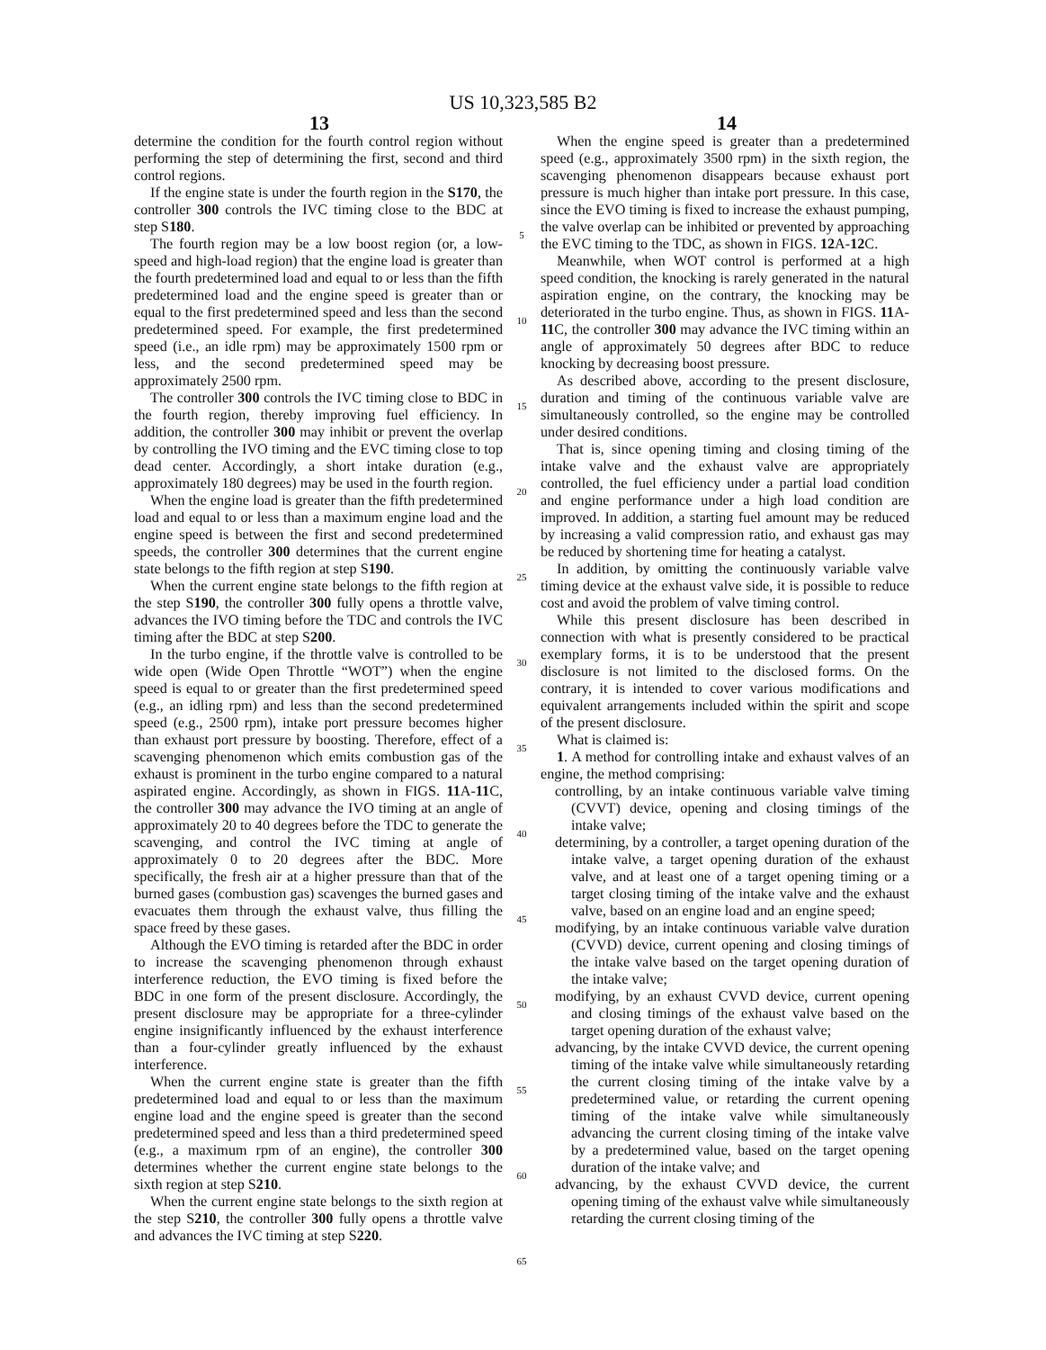US 10,323,585 B2
13 14
determine the condition for the fourth control region without performing the step of determining the first, second and third control regions.
If the engine state is under the fourth region in the S170, the controller 300 controls the IVC timing close to the BDC at step S180.
The fourth region may be a low boost region (or, a low-speed and high-load region) that the engine load is greater than the fourth predetermined load and equal to or less than the fifth predetermined load and the engine speed is greater than or equal to the first predetermined speed and less than the second predetermined speed. For example, the first predetermined speed (i.e., an idle rpm) may be approximately 1500 rpm or less, and the second predetermined speed may be approximately 2500 rpm.
The controller 300 controls the IVC timing close to BDC in the fourth region, thereby improving fuel efficiency. In addition, the controller 300 may inhibit or prevent the overlap by controlling the IVO timing and the EVC timing close to top dead center. Accordingly, a short intake duration (e.g., approximately 180 degrees) may be used in the fourth region.
When the engine load is greater than the fifth predetermined load and equal to or less than a maximum engine load and the engine speed is between the first and second predetermined speeds, the controller 300 determines that the current engine state belongs to the fifth region at step S190.
When the current engine state belongs to the fifth region at the step S190, the controller 300 fully opens a throttle valve, advances the IVO timing before the TDC and controls the IVC timing after the BDC at step S200.
In the turbo engine, if the throttle valve is controlled to be wide open (Wide Open Throttle “WOT”) when the engine speed is equal to or greater than the first predetermined speed (e.g., an idling rpm) and less than the second predetermined speed (e.g., 2500 rpm), intake port pressure becomes higher than exhaust port pressure by boosting. Therefore, effect of a scavenging phenomenon which emits combustion gas of the exhaust is prominent in the turbo engine compared to a natural aspirated engine. Accordingly, as shown in FIGS. 11 A-11 C, the controller 300 may advance the IVO timing at an angle of approximately 20 to 40 degrees before the TDC to generate the scavenging, and control the IVC timing at angle of approximately 0 to 20 degrees after the BDC. More specifically, the fresh air at a higher pressure than that of the burned gases (combustion gas) scavenges the burned gases and evacuates them through the exhaust valve, thus filling the space freed by these gases.
Although the EVO timing is retarded after the BDC in order to increase the scavenging phenomenon through exhaust interference reduction, the EVO timing is fixed before the BDC in one form of the present disclosure. Accordingly, the present disclosure may be appropriate for a three-cylinder engine insignificantly influenced by the exhaust interference than a four-cylinder greatly influenced by the exhaust interference.
When the current engine state is greater than the fifth predetermined load and equal to or less than the maximum engine load and the engine speed is greater than the second predetermined speed and less than a third predetermined speed (e.g., a maximum rpm of an engine), the controller 300 determines whether the current engine state belongs to the sixth region at step S210.
When the current engine state belongs to the sixth region at the step S210, the controller 300 fully opens a throttle valve and advances the IVC timing at step S220.
5
10
15
20
25
30
35
40
45
50
55
60
65
When the engine speed is greater than a predetermined speed (e.g., approximately 3500 rpm) in the sixth region, the scavenging phenomenon disappears because exhaust port pressure is much higher than intake port pressure. In this case, since the EVO timing is fixed to increase the exhaust pumping, the valve overlap can be inhibited or prevented by approaching the EVC timing to the TDC, as shown in FIGS. 12 A-12 C.
Meanwhile, when WOT control is performed at a high speed condition, the knocking is rarely generated in the natural aspiration engine, on the contrary, the knocking may be deteriorated in the turbo engine. Thus, as shown in FIGS. 11 A-11 C, the controller 300 may advance the IVC timing within an angle of approximately 50 degrees after BDC to reduce knocking by decreasing boost pressure.
As described above, according to the present disclosure, duration and timing of the continuous variable valve are simultaneously controlled, so the engine may be controlled under desired conditions.
That is, since opening timing and closing timing of the intake valve and the exhaust valve are appropriately controlled, the fuel efficiency under a partial load condition and engine performance under a high load condition are improved. In addition, a starting fuel amount may be reduced by increasing a valid compression ratio, and exhaust gas may be reduced by shortening time for heating a catalyst.
In addition, by omitting the continuously variable valve timing device at the exhaust valve side, it is possible to reduce cost and avoid the problem of valve timing control.
While this present disclosure has been described in connection with what is presently considered to be practical exemplary forms, it is to be understood that the present disclosure is not limited to the disclosed forms. On the contrary, it is intended to cover various modifications and equivalent arrangements included within the spirit and scope of the present disclosure.
What is claimed is:
1. A method for controlling intake and exhaust valves of an engine, the method comprising:
controlling, by an intake continuous variable valve timing (CVVT) device, opening and closing timings of the intake valve;
determining, by a controller, a target opening duration of the intake valve, a target opening duration of the exhaust valve, and at least one of a target opening timing or a target closing timing of the intake valve and the exhaust valve, based on an engine load and an engine speed;
modifying, by an intake continuous variable valve duration (CVVD) device, current opening and closing timings of the intake valve based on the target opening duration of the intake valve;
modifying, by an exhaust CVVD device, current opening and closing timings of the exhaust valve based on the target opening duration of the exhaust valve;
advancing, by the intake CVVD device, the current opening timing of the intake valve while simultaneously retarding the current closing timing of the intake valve by a predetermined value, or retarding the current opening timing of the intake valve while simultaneously advancing the current closing timing of the intake valve by a predetermined value, based on the target opening duration of the intake valve; and
advancing, by the exhaust CVVD device, the current opening timing of the exhaust valve while simultaneously retarding the current closing timing of the